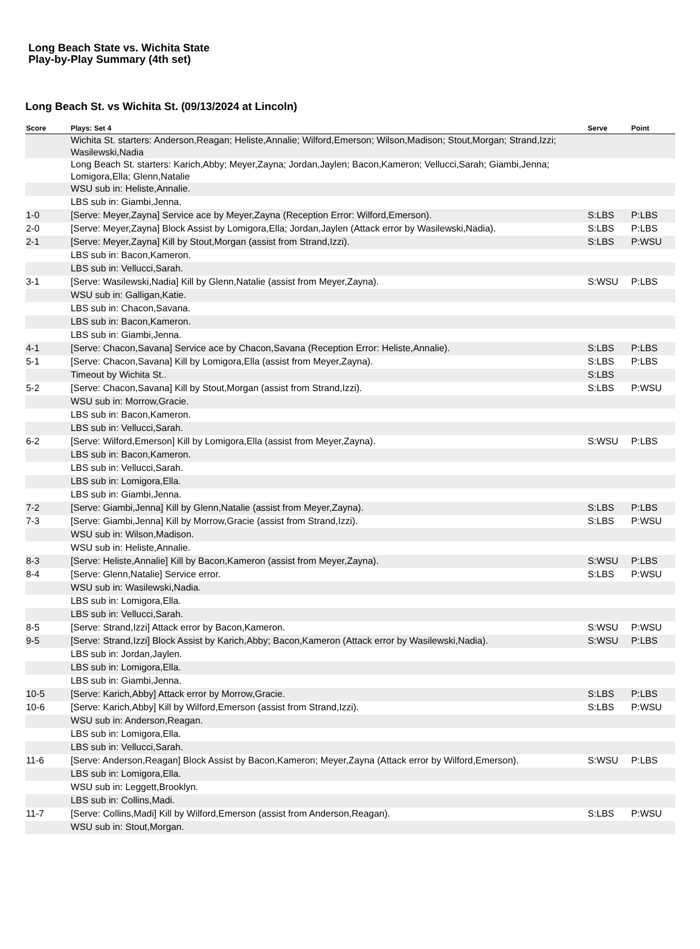Long Beach State vs. Wichita State
Play-by-Play Summary (4th set)
Long Beach St. vs Wichita St. (09/13/2024 at Lincoln)
| Score | Plays: Set 4 | Serve | Point |
| --- | --- | --- | --- |
| | Wichita St. starters: Anderson,Reagan; Heliste,Annalie; Wilford,Emerson; Wilson,Madison; Stout,Morgan; Strand,Izzi; Wasilewski,Nadia | | |
| | Long Beach St. starters: Karich,Abby; Meyer,Zayna; Jordan,Jaylen; Bacon,Kameron; Vellucci,Sarah; Giambi,Jenna; Lomigora,Ella; Glenn,Natalie | | |
| | WSU sub in: Heliste,Annalie. | | |
| | LBS sub in: Giambi,Jenna. | | |
| 1-0 | [Serve: Meyer,Zayna] Service ace by Meyer,Zayna (Reception Error: Wilford,Emerson). | S:LBS | P:LBS |
| 2-0 | [Serve: Meyer,Zayna] Block Assist by Lomigora,Ella; Jordan,Jaylen (Attack error by Wasilewski,Nadia). | S:LBS | P:LBS |
| 2-1 | [Serve: Meyer,Zayna] Kill by Stout,Morgan (assist from Strand,Izzi). | S:LBS | P:WSU |
| | LBS sub in: Bacon,Kameron. | | |
| | LBS sub in: Vellucci,Sarah. | | |
| 3-1 | [Serve: Wasilewski,Nadia] Kill by Glenn,Natalie (assist from Meyer,Zayna). | S:WSU | P:LBS |
| | WSU sub in: Galligan,Katie. | | |
| | LBS sub in: Chacon,Savana. | | |
| | LBS sub in: Bacon,Kameron. | | |
| | LBS sub in: Giambi,Jenna. | | |
| 4-1 | [Serve: Chacon,Savana] Service ace by Chacon,Savana (Reception Error: Heliste,Annalie). | S:LBS | P:LBS |
| 5-1 | [Serve: Chacon,Savana] Kill by Lomigora,Ella (assist from Meyer,Zayna). | S:LBS | P:LBS |
| | Timeout by Wichita St.. | S:LBS | |
| 5-2 | [Serve: Chacon,Savana] Kill by Stout,Morgan (assist from Strand,Izzi). | S:LBS | P:WSU |
| | WSU sub in: Morrow,Gracie. | | |
| | LBS sub in: Bacon,Kameron. | | |
| | LBS sub in: Vellucci,Sarah. | | |
| 6-2 | [Serve: Wilford,Emerson] Kill by Lomigora,Ella (assist from Meyer,Zayna). | S:WSU | P:LBS |
| | LBS sub in: Bacon,Kameron. | | |
| | LBS sub in: Vellucci,Sarah. | | |
| | LBS sub in: Lomigora,Ella. | | |
| | LBS sub in: Giambi,Jenna. | | |
| 7-2 | [Serve: Giambi,Jenna] Kill by Glenn,Natalie (assist from Meyer,Zayna). | S:LBS | P:LBS |
| 7-3 | [Serve: Giambi,Jenna] Kill by Morrow,Gracie (assist from Strand,Izzi). | S:LBS | P:WSU |
| | WSU sub in: Wilson,Madison. | | |
| | WSU sub in: Heliste,Annalie. | | |
| 8-3 | [Serve: Heliste,Annalie] Kill by Bacon,Kameron (assist from Meyer,Zayna). | S:WSU | P:LBS |
| 8-4 | [Serve: Glenn,Natalie] Service error. | S:LBS | P:WSU |
| | WSU sub in: Wasilewski,Nadia. | | |
| | LBS sub in: Lomigora,Ella. | | |
| | LBS sub in: Vellucci,Sarah. | | |
| 8-5 | [Serve: Strand,Izzi] Attack error by Bacon,Kameron. | S:WSU | P:WSU |
| 9-5 | [Serve: Strand,Izzi] Block Assist by Karich,Abby; Bacon,Kameron (Attack error by Wasilewski,Nadia). | S:WSU | P:LBS |
| | LBS sub in: Jordan,Jaylen. | | |
| | LBS sub in: Lomigora,Ella. | | |
| | LBS sub in: Giambi,Jenna. | | |
| 10-5 | [Serve: Karich,Abby] Attack error by Morrow,Gracie. | S:LBS | P:LBS |
| 10-6 | [Serve: Karich,Abby] Kill by Wilford,Emerson (assist from Strand,Izzi). | S:LBS | P:WSU |
| | WSU sub in: Anderson,Reagan. | | |
| | LBS sub in: Lomigora,Ella. | | |
| | LBS sub in: Vellucci,Sarah. | | |
| 11-6 | [Serve: Anderson,Reagan] Block Assist by Bacon,Kameron; Meyer,Zayna (Attack error by Wilford,Emerson). | S:WSU | P:LBS |
| | LBS sub in: Lomigora,Ella. | | |
| | WSU sub in: Leggett,Brooklyn. | | |
| | LBS sub in: Collins,Madi. | | |
| 11-7 | [Serve: Collins,Madi] Kill by Wilford,Emerson (assist from Anderson,Reagan). | S:LBS | P:WSU |
| | WSU sub in: Stout,Morgan. | | |